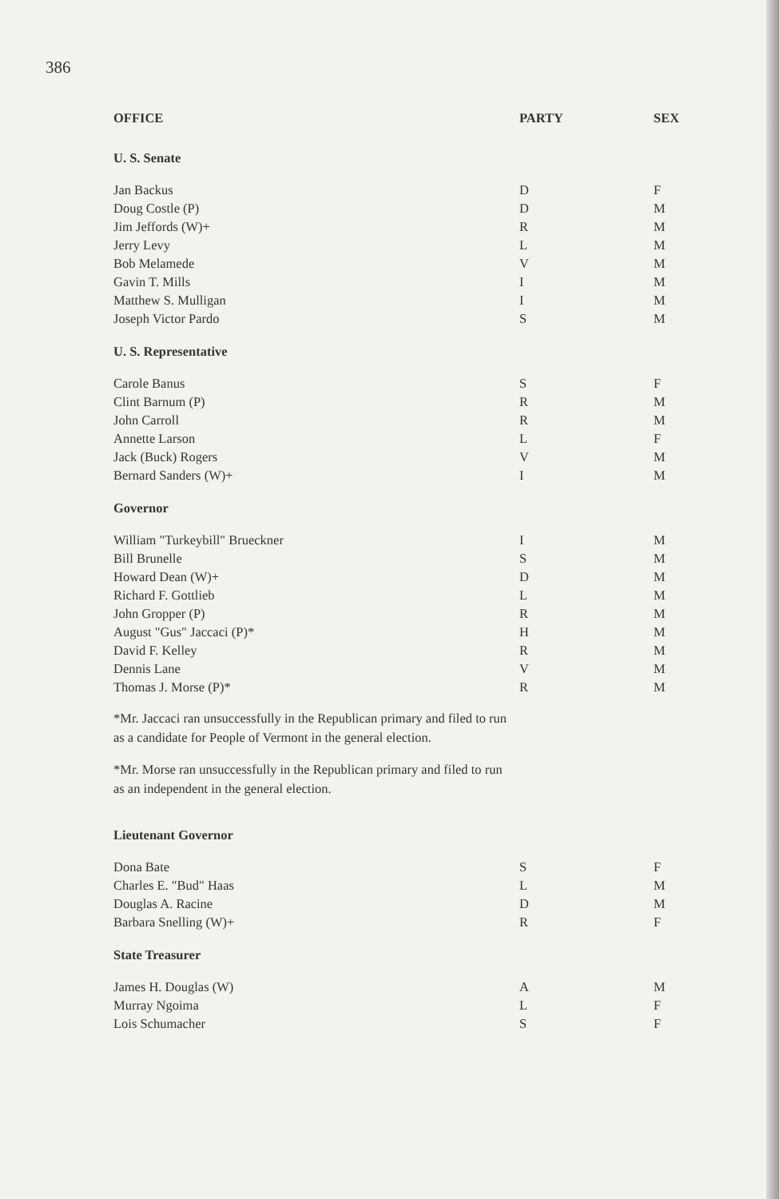386
| OFFICE | PARTY | SEX |
| --- | --- | --- |
| U. S. Senate | | |
| Jan Backus | D | F |
| Doug Costle (P) | D | M |
| Jim Jeffords (W)+ | R | M |
| Jerry Levy | L | M |
| Bob Melamede | V | M |
| Gavin T. Mills | I | M |
| Matthew S. Mulligan | I | M |
| Joseph Victor Pardo | S | M |
| U. S. Representative | | |
| Carole Banus | S | F |
| Clint Barnum (P) | R | M |
| John Carroll | R | M |
| Annette Larson | L | F |
| Jack (Buck) Rogers | V | M |
| Bernard Sanders (W)+ | I | M |
| Governor | | |
| William "Turkeybill" Brueckner | I | M |
| Bill Brunelle | S | M |
| Howard Dean (W)+ | D | M |
| Richard F. Gottlieb | L | M |
| John Gropper (P) | R | M |
| August "Gus" Jaccaci (P)* | H | M |
| David F. Kelley | R | M |
| Dennis Lane | V | M |
| Thomas J. Morse (P)* | R | M |
*Mr. Jaccaci ran unsuccessfully in the Republican primary and filed to run
as a candidate for People of Vermont in the general election.
*Mr. Morse ran unsuccessfully in the Republican primary and filed to run
as an independent in the general election.
| Lieutenant Governor | | |
| Dona Bate | S | F |
| Charles E. "Bud" Haas | L | M |
| Douglas A. Racine | D | M |
| Barbara Snelling (W)+ | R | F |
| State Treasurer | | |
| James H. Douglas (W) | A | M |
| Murray Ngoima | L | F |
| Lois Schumacher | S | F |